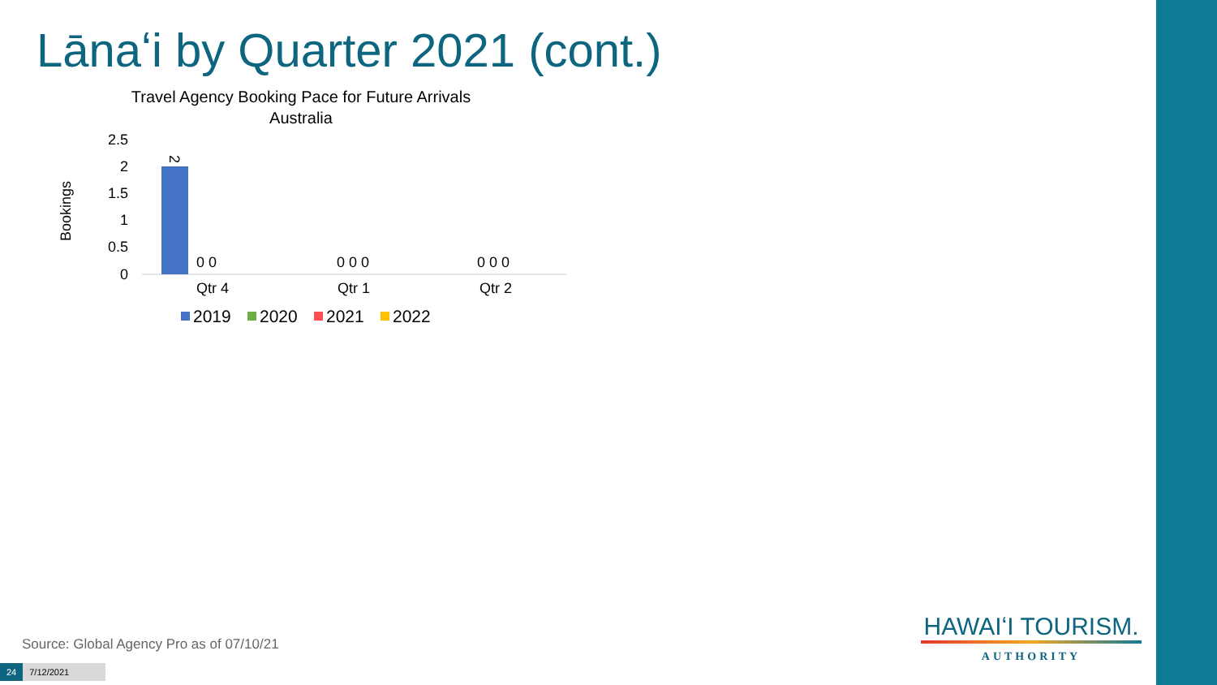Lānaʻi by Quarter 2021 (cont.)
Travel Agency Booking Pace for Future Arrivals
Australia
Bookings
2.5
2
1.5
1
0.5
0
2
0 0
0 0 0
0 0 0
Qtr 4
Qtr 1
Qtr 2
2019
2020
2021
2022
Source: Global Agency Pro as of 07/10/21
24 7/12/2021
HAWAIʻI TOURISM.
AUTHORITY